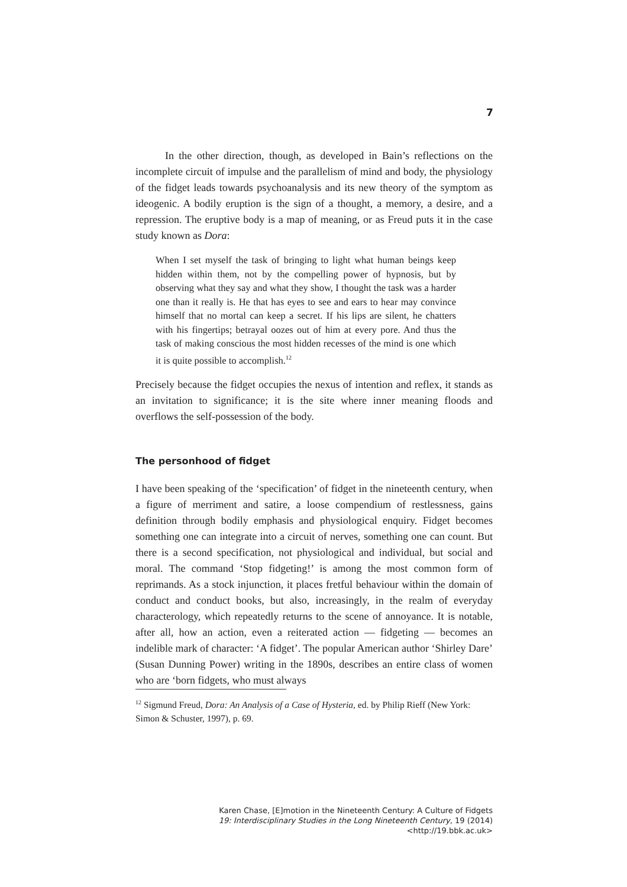7
In the other direction, though, as developed in Bain’s reflections on the incomplete circuit of impulse and the parallelism of mind and body, the physiology of the fidget leads towards psychoanalysis and its new theory of the symptom as ideogenic. A bodily eruption is the sign of a thought, a memory, a desire, and a repression. The eruptive body is a map of meaning, or as Freud puts it in the case study known as Dora:
When I set myself the task of bringing to light what human beings keep hidden within them, not by the compelling power of hypnosis, but by observing what they say and what they show, I thought the task was a harder one than it really is. He that has eyes to see and ears to hear may convince himself that no mortal can keep a secret. If his lips are silent, he chatters with his fingertips; betrayal oozes out of him at every pore. And thus the task of making conscious the most hidden recesses of the mind is one which it is quite possible to accomplish.<sup>12</sup>
Precisely because the fidget occupies the nexus of intention and reflex, it stands as an invitation to significance; it is the site where inner meaning floods and overflows the self-possession of the body.
The personhood of fidget
I have been speaking of the ‘specification’ of fidget in the nineteenth century, when a figure of merriment and satire, a loose compendium of restlessness, gains definition through bodily emphasis and physiological enquiry. Fidget becomes something one can integrate into a circuit of nerves, something one can count. But there is a second specification, not physiological and individual, but social and moral. The command ‘Stop fidgeting!’ is among the most common form of reprimands. As a stock injunction, it places fretful behaviour within the domain of conduct and conduct books, but also, increasingly, in the realm of everyday characterology, which repeatedly returns to the scene of annoyance. It is notable, after all, how an action, even a reiterated action — fidgeting — becomes an indelible mark of character: ‘A fidget’. The popular American author ‘Shirley Dare’ (Susan Dunning Power) writing in the 1890s, describes an entire class of women who are ‘born fidgets, who must always
<sup>12</sup> Sigmund Freud, Dora: An Analysis of a Case of Hysteria, ed. by Philip Rieff (New York: Simon & Schuster, 1997), p. 69.
Karen Chase, [E]motion in the Nineteenth Century: A Culture of Fidgets
19: Interdisciplinary Studies in the Long Nineteenth Century, 19 (2014) <http://19.bbk.ac.uk>